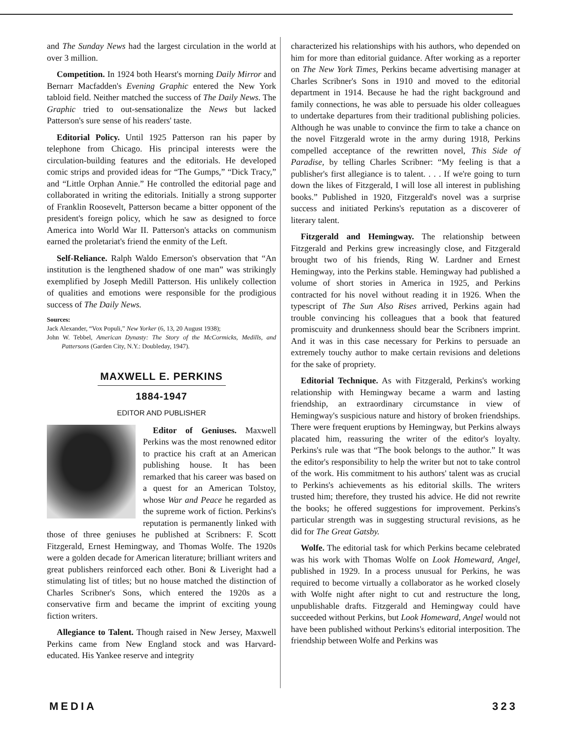and The Sunday News had the largest circulation in the world at over 3 million.
Competition. In 1924 both Hearst's morning Daily Mirror and Bernarr Macfadden's Evening Graphic entered the New York tabloid field. Neither matched the success of The Daily News. The Graphic tried to out-sensationalize the News but lacked Patterson's sure sense of his readers' taste.
Editorial Policy. Until 1925 Patterson ran his paper by telephone from Chicago. His principal interests were the circulation-building features and the editorials. He developed comic strips and provided ideas for “The Gumps,” “Dick Tracy,” and “Little Orphan Annie.” He controlled the editorial page and collaborated in writing the editorials. Initially a strong supporter of Franklin Roosevelt, Patterson became a bitter opponent of the president's foreign policy, which he saw as designed to force America into World War II. Patterson's attacks on communism earned the proletariat's friend the enmity of the Left.
Self-Reliance. Ralph Waldo Emerson's observation that “An institution is the lengthened shadow of one man” was strikingly exemplified by Joseph Medill Patterson. His unlikely collection of qualities and emotions were responsible for the prodigious success of The Daily News.
Sources:
Jack Alexander, “Vox Populi,” New Yorker (6, 13, 20 August 1938);
John W. Tebbel, American Dynasty: The Story of the McCormicks, Medills, and Pattersons (Garden City, N.Y.: Doubleday, 1947).
MAXWELL E. PERKINS
1884-1947
EDITOR AND PUBLISHER
Editor of Geniuses. Maxwell Perkins was the most renowned editor to practice his craft at an American publishing house. It has been remarked that his career was based on a quest for an American Tolstoy, whose War and Peace he regarded as the supreme work of fiction. Perkins's reputation is permanently linked with those of three geniuses he published at Scribners: F. Scott Fitzgerald, Ernest Hemingway, and Thomas Wolfe. The 1920s were a golden decade for American literature; brilliant writers and great publishers reinforced each other. Boni & Liveright had a stimulating list of titles; but no house matched the distinction of Charles Scribner's Sons, which entered the 1920s as a conservative firm and became the imprint of exciting young fiction writers.
Allegiance to Talent. Though raised in New Jersey, Maxwell Perkins came from New England stock and was Harvard-educated. His Yankee reserve and integrity
characterized his relationships with his authors, who depended on him for more than editorial guidance. After working as a reporter on The New York Times, Perkins became advertising manager at Charles Scribner's Sons in 1910 and moved to the editorial department in 1914. Because he had the right background and family connections, he was able to persuade his older colleagues to undertake departures from their traditional publishing policies. Although he was unable to convince the firm to take a chance on the novel Fitzgerald wrote in the army during 1918, Perkins compelled acceptance of the rewritten novel, This Side of Paradise, by telling Charles Scribner: “My feeling is that a publisher's first allegiance is to talent. . . . If we're going to turn down the likes of Fitzgerald, I will lose all interest in publishing books.” Published in 1920, Fitzgerald's novel was a surprise success and initiated Perkins's reputation as a discoverer of literary talent.
Fitzgerald and Hemingway. The relationship between Fitzgerald and Perkins grew increasingly close, and Fitzgerald brought two of his friends, Ring W. Lardner and Ernest Hemingway, into the Perkins stable. Hemingway had published a volume of short stories in America in 1925, and Perkins contracted for his novel without reading it in 1926. When the typescript of The Sun Also Rises arrived, Perkins again had trouble convincing his colleagues that a book that featured promiscuity and drunkenness should bear the Scribners imprint. And it was in this case necessary for Perkins to persuade an extremely touchy author to make certain revisions and deletions for the sake of propriety.
Editorial Technique. As with Fitzgerald, Perkins's working relationship with Hemingway became a warm and lasting friendship, an extraordinary circumstance in view of Hemingway's suspicious nature and history of broken friendships. There were frequent eruptions by Hemingway, but Perkins always placated him, reassuring the writer of the editor's loyalty. Perkins's rule was that “The book belongs to the author.” It was the editor's responsibility to help the writer but not to take control of the work. His commitment to his authors' talent was as crucial to Perkins's achievements as his editorial skills. The writers trusted him; therefore, they trusted his advice. He did not rewrite the books; he offered suggestions for improvement. Perkins's particular strength was in suggesting structural revisions, as he did for The Great Gatsby.
Wolfe. The editorial task for which Perkins became celebrated was his work with Thomas Wolfe on Look Homeward, Angel, published in 1929. In a process unusual for Perkins, he was required to become virtually a collaborator as he worked closely with Wolfe night after night to cut and restructure the long, unpublishable drafts. Fitzgerald and Hemingway could have succeeded without Perkins, but Look Homeward, Angel would not have been published without Perkins's editorial interposition. The friendship between Wolfe and Perkins was
MEDIA 323